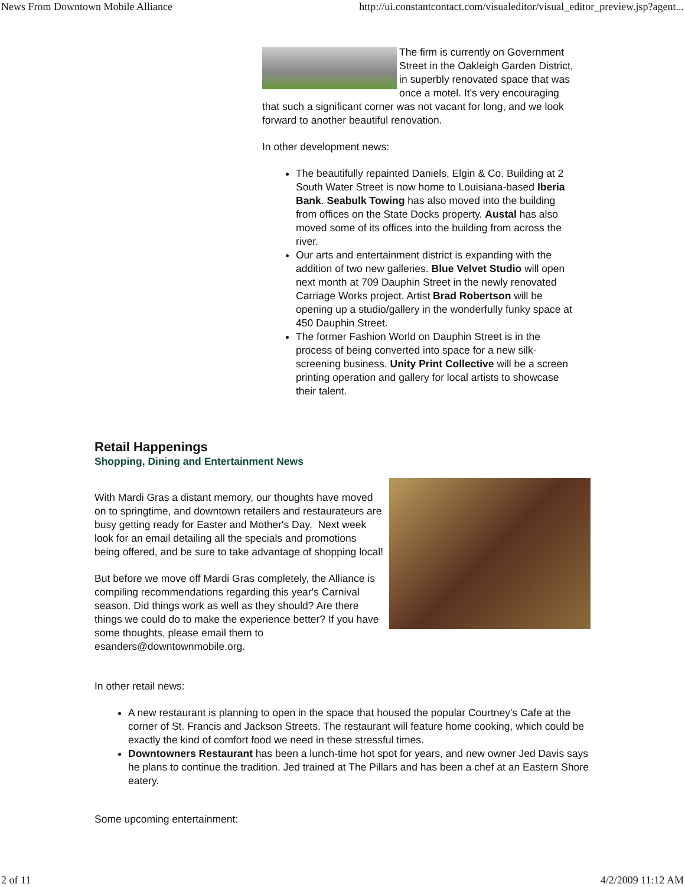News From Downtown Mobile Alliance http://ui.constantcontact.com/visualeditor/visual_editor_preview.jsp?agent...
The firm is currently on Government Street in the Oakleigh Garden District, in superbly renovated space that was once a motel. It's very encouraging that such a significant corner was not vacant for long, and we look forward to another beautiful renovation.
In other development news:
The beautifully repainted Daniels, Elgin & Co. Building at 2 South Water Street is now home to Louisiana-based Iberia Bank. Seabulk Towing has also moved into the building from offices on the State Docks property. Austal has also moved some of its offices into the building from across the river.
Our arts and entertainment district is expanding with the addition of two new galleries. Blue Velvet Studio will open next month at 709 Dauphin Street in the newly renovated Carriage Works project. Artist Brad Robertson will be opening up a studio/gallery in the wonderfully funky space at 450 Dauphin Street.
The former Fashion World on Dauphin Street is in the process of being converted into space for a new silk-screening business. Unity Print Collective will be a screen printing operation and gallery for local artists to showcase their talent.
Retail Happenings
Shopping, Dining and Entertainment News
With Mardi Gras a distant memory, our thoughts have moved on to springtime, and downtown retailers and restaurateurs are busy getting ready for Easter and Mother's Day. Next week look for an email detailing all the specials and promotions being offered, and be sure to take advantage of shopping local!
But before we move off Mardi Gras completely, the Alliance is compiling recommendations regarding this year's Carnival season. Did things work as well as they should? Are there things we could do to make the experience better? If you have some thoughts, please email them to esanders@downtownmobile.org.
In other retail news:
A new restaurant is planning to open in the space that housed the popular Courtney's Cafe at the corner of St. Francis and Jackson Streets. The restaurant will feature home cooking, which could be exactly the kind of comfort food we need in these stressful times.
Downtowners Restaurant has been a lunch-time hot spot for years, and new owner Jed Davis says he plans to continue the tradition. Jed trained at The Pillars and has been a chef at an Eastern Shore eatery.
Some upcoming entertainment:
2 of 11 4/2/2009 11:12 AM